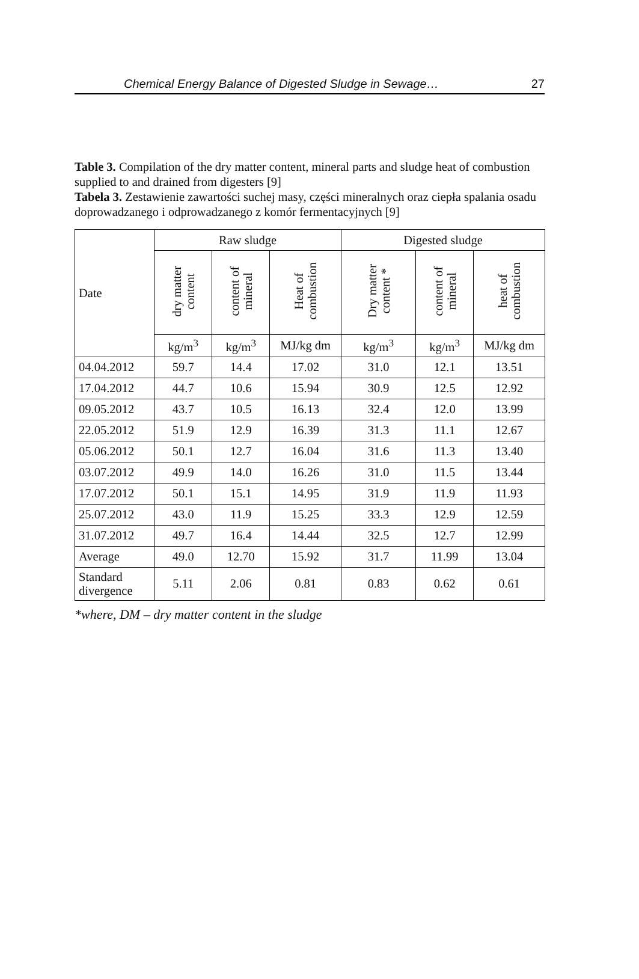Chemical Energy Balance of Digested Sludge in Sewage… 27
Table 3. Compilation of the dry matter content, mineral parts and sludge heat of combustion supplied to and drained from digesters [9]
Tabela 3. Zestawienie zawartości suchej masy, części mineralnych oraz ciepła spalania osadu doprowadzanego i odprowadzanego z komór fermentacyjnych [9]
| Date | Raw sludge | | | Digested sludge | | |
| --- | --- | --- | --- | --- | --- | --- |
| | dry matter content | content of mineral | Heat of combustion | Dry matter content * | content of mineral | heat of combustion |
| | kg/m<sup>3</sup> | kg/m<sup>3</sup> | MJ/kg dm | kg/m<sup>3</sup> | kg/m<sup>3</sup> | MJ/kg dm |
| 04.04.2012 | 59.7 | 14.4 | 17.02 | 31.0 | 12.1 | 13.51 |
| 17.04.2012 | 44.7 | 10.6 | 15.94 | 30.9 | 12.5 | 12.92 |
| 09.05.2012 | 43.7 | 10.5 | 16.13 | 32.4 | 12.0 | 13.99 |
| 22.05.2012 | 51.9 | 12.9 | 16.39 | 31.3 | 11.1 | 12.67 |
| 05.06.2012 | 50.1 | 12.7 | 16.04 | 31.6 | 11.3 | 13.40 |
| 03.07.2012 | 49.9 | 14.0 | 16.26 | 31.0 | 11.5 | 13.44 |
| 17.07.2012 | 50.1 | 15.1 | 14.95 | 31.9 | 11.9 | 11.93 |
| 25.07.2012 | 43.0 | 11.9 | 15.25 | 33.3 | 12.9 | 12.59 |
| 31.07.2012 | 49.7 | 16.4 | 14.44 | 32.5 | 12.7 | 12.99 |
| Average | 49.0 | 12.70 | 15.92 | 31.7 | 11.99 | 13.04 |
| Standard divergence | 5.11 | 2.06 | 0.81 | 0.83 | 0.62 | 0.61 |
*where, DM – dry matter content in the sludge